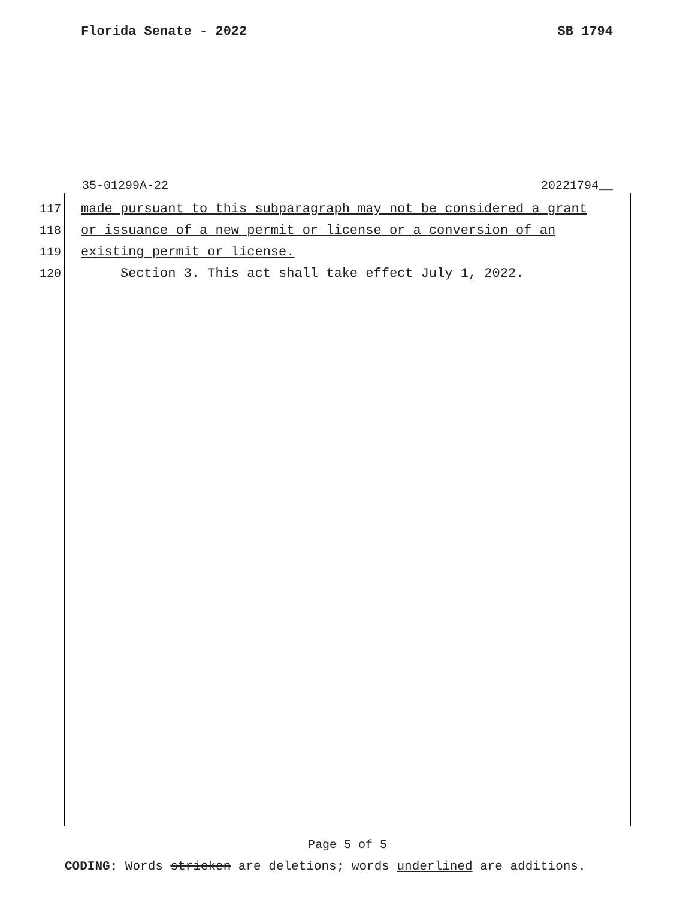Florida Senate - 2022 SB 1794
35-01299A-22 20221794__
117 made pursuant to this subparagraph may not be considered a grant
118 or issuance of a new permit or license or a conversion of an
119 existing permit or license.
120 Section 3. This act shall take effect July 1, 2022.
Page 5 of 5
CODING: Words stricken are deletions; words underlined are additions.